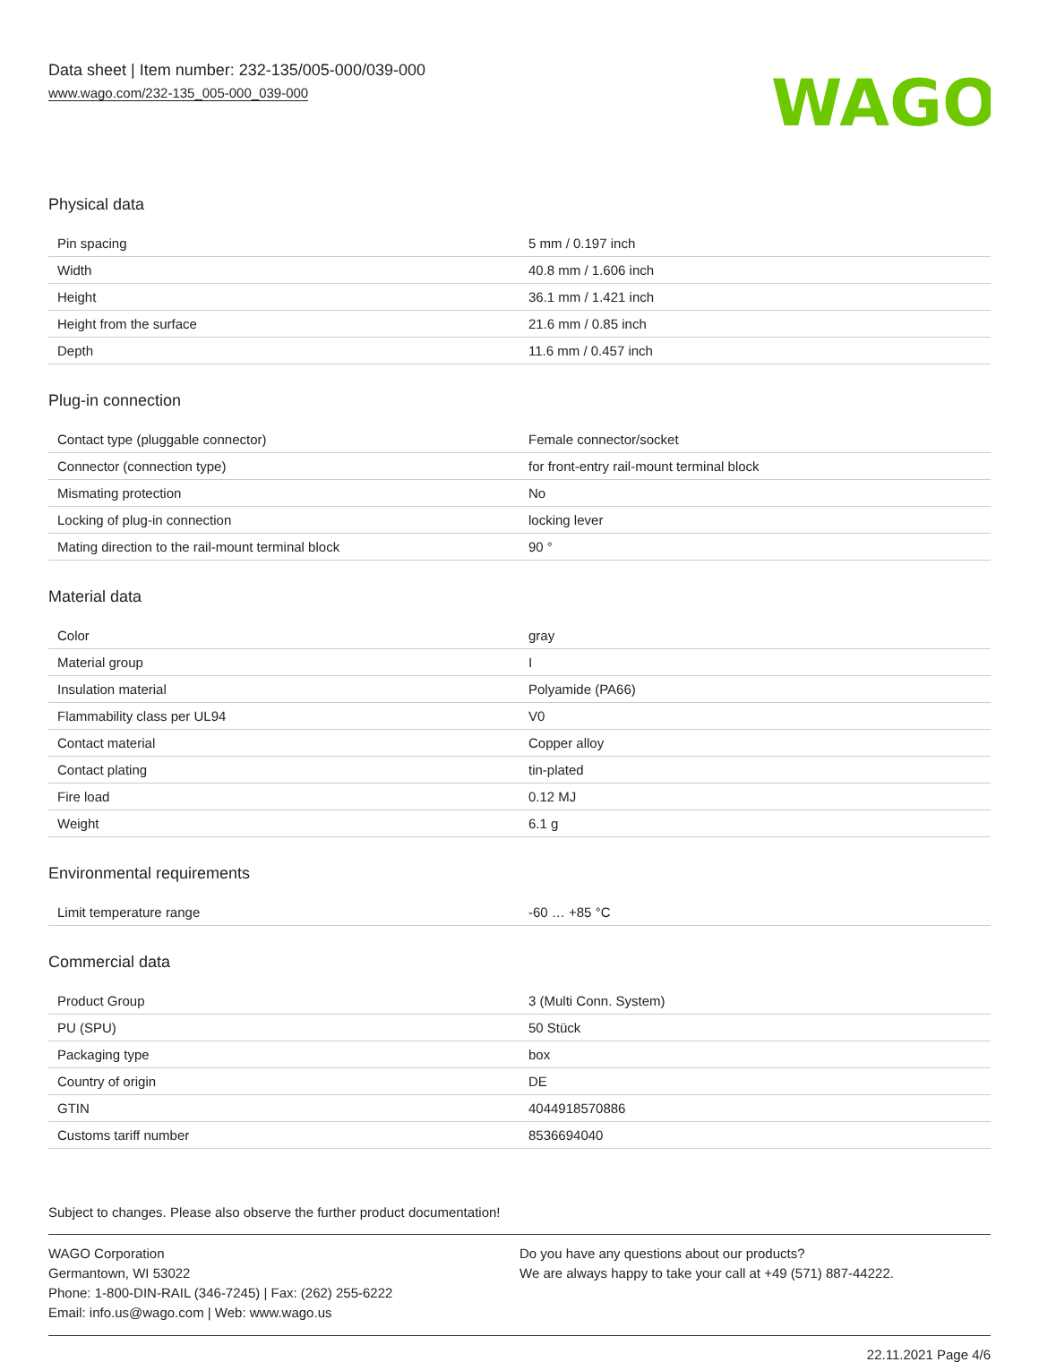Data sheet | Item number: 232-135/005-000/039-000
www.wago.com/232-135_005-000_039-000
WAGO
Physical data
| Pin spacing | 5 mm / 0.197 inch |
| Width | 40.8 mm / 1.606 inch |
| Height | 36.1 mm / 1.421 inch |
| Height from the surface | 21.6 mm / 0.85 inch |
| Depth | 11.6 mm / 0.457 inch |
Plug-in connection
| Contact type (pluggable connector) | Female connector/socket |
| Connector (connection type) | for front-entry rail-mount terminal block |
| Mismating protection | No |
| Locking of plug-in connection | locking lever |
| Mating direction to the rail-mount terminal block | 90 ° |
Material data
| Color | gray |
| Material group | I |
| Insulation material | Polyamide (PA66) |
| Flammability class per UL94 | V0 |
| Contact material | Copper alloy |
| Contact plating | tin-plated |
| Fire load | 0.12 MJ |
| Weight | 6.1 g |
Environmental requirements
| Limit temperature range | -60 … +85 °C |
Commercial data
| Product Group | 3 (Multi Conn. System) |
| PU (SPU) | 50 Stück |
| Packaging type | box |
| Country of origin | DE |
| GTIN | 4044918570886 |
| Customs tariff number | 8536694040 |
Subject to changes. Please also observe the further product documentation!
WAGO Corporation
Germantown, WI 53022
Phone: 1-800-DIN-RAIL (346-7245) | Fax: (262) 255-6222
Email: info.us@wago.com | Web: www.wago.us
Do you have any questions about our products?
We are always happy to take your call at +49 (571) 887-44222.
22.11.2021 Page 4/6